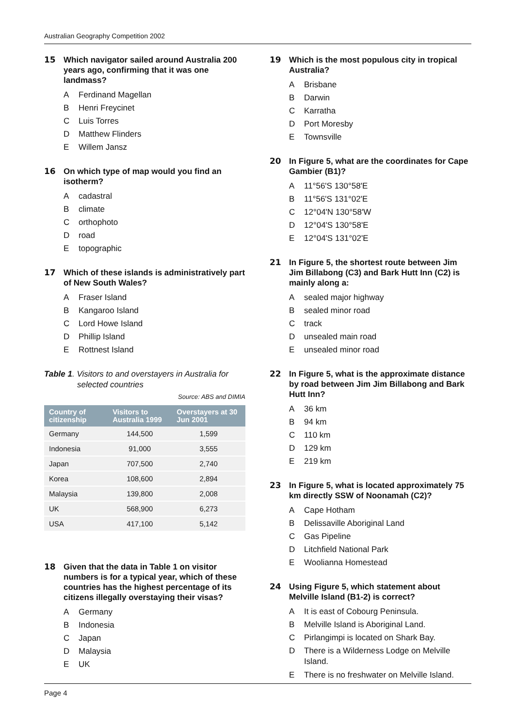Australian Geography Competition 2002
15 Which navigator sailed around Australia 200 years ago, confirming that it was one landmass?
A Ferdinand Magellan
B Henri Freycinet
C Luis Torres
D Matthew Flinders
E Willem Jansz
16 On which type of map would you find an isotherm?
Acadastral
Bclimate
Corthophoto
Droad
Etopographic
17 Which of these islands is administratively part of New South Wales?
A Fraser Island
B Kangaroo Island
C Lord Howe Island
D Phillip Island
E Rottnest Island
Table 1. Visitors to and overstayers in Australia for
selected countries
Source: ABS and DIMIA
| Country of citizenship | Visitors to Australia 1999 | Overstayers at 30 Jun 2001 |
| --- | --- | --- |
| Germany | 144,500 | 1,599 |
| Indonesia | 91,000 | 3,555 |
| Japan | 707,500 | 2,740 |
| Korea | 108,600 | 2,894 |
| Malaysia | 139,800 | 2,008 |
| UK | 568,900 | 6,273 |
| USA | 417,100 | 5,142 |
18 Given that the data in Table 1 on visitor numbers is for a typical year, which of these countries has the highest percentage of its citizens illegally overstaying their visas?
A Germany
B Indonesia
C Japan
D Malaysia
E UK
19 Which is the most populous city in tropical Australia?
A Brisbane
B Darwin
C Karratha
D Port Moresby
E Townsville
20 In Figure 5, what are the coordinates for Cape Gambier (B1)?
A 11°56'S 130°58'E
B 11°56'S 131°02'E
C 12°04'N 130°58'W
D 12°04'S 130°58'E
E 12°04'S 131°02'E
21 In Figure 5, the shortest route between Jim Jim Billabong (C3) and Bark Hutt Inn (C2) is mainly along a:
Asealed major highway
Bsealed minor road
Ctrack
Dunsealed main road
Eunsealed minor road
22 In Figure 5, what is the approximate distance by road between Jim Jim Billabong and Bark Hutt Inn?
A 36 km
B 94 km
C 110 km
D 129 km
E 219 km
23 In Figure 5, what is located approximately 75 km directly SSW of Noonamah (C2)?
A Cape Hotham
B Delissaville Aboriginal Land
C Gas Pipeline
D Litchfield National Park
E Woolianna Homestead
24 Using Figure 5, which statement about Melville Island (B1-2) is correct?
A It is east of Cobourg Peninsula.
B Melville Island is Aboriginal Land.
C Pirlangimpi is located on Shark Bay.
D There is a Wilderness Lodge on Melville Island.
E There is no freshwater on Melville Island.
Page 4